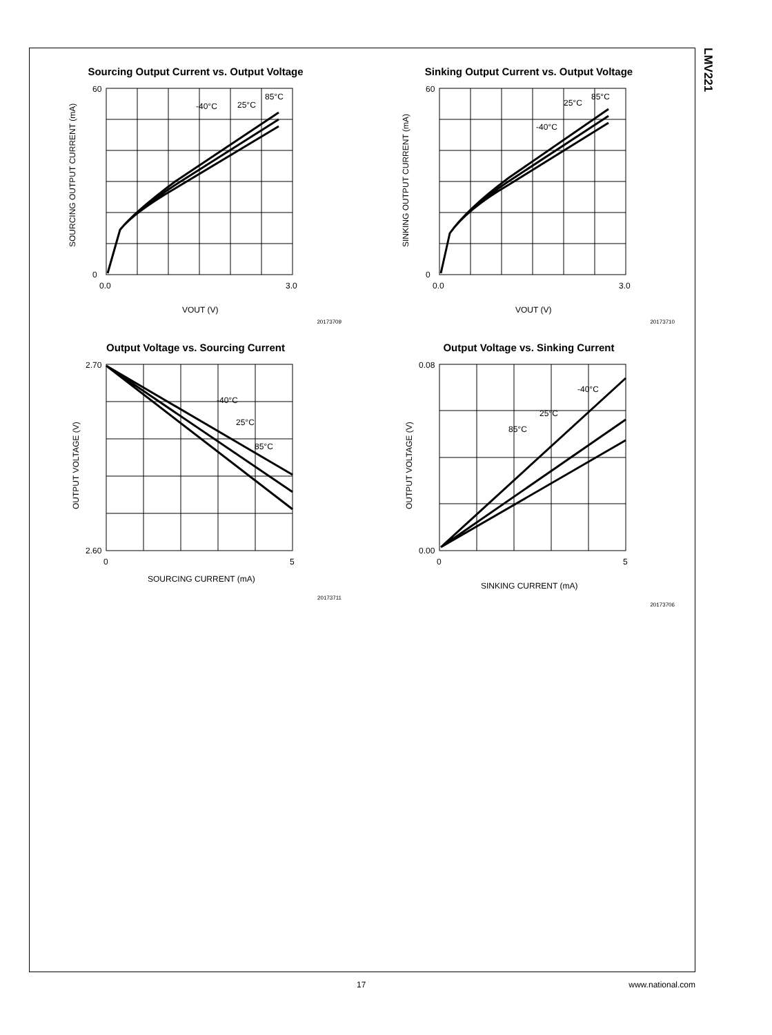LMV221
Sourcing Output Current vs. Output Voltage
60
0
-40°C
25°C
85°C
0.0
3.0
VOUT (V)
SOURCING OUTPUT CURRENT (mA)
20173709
Sinking Output Current vs. Output Voltage
60
0
-40°C
25°C
85°C
0.0
3.0
VOUT (V)
SINKING OUTPUT CURRENT (mA)
20173710
Output Voltage vs. Sourcing Current
2.70
2.60
-40°C
25°C
85°C
0
5
SOURCING CURRENT (mA)
OUTPUT VOLTAGE (V)
20173711
Output Voltage vs. Sinking Current
0.08
0.00
-40°C
25°C
85°C
0
5
SINKING CURRENT (mA)
OUTPUT VOLTAGE (V)
20173706
17 www.national.com